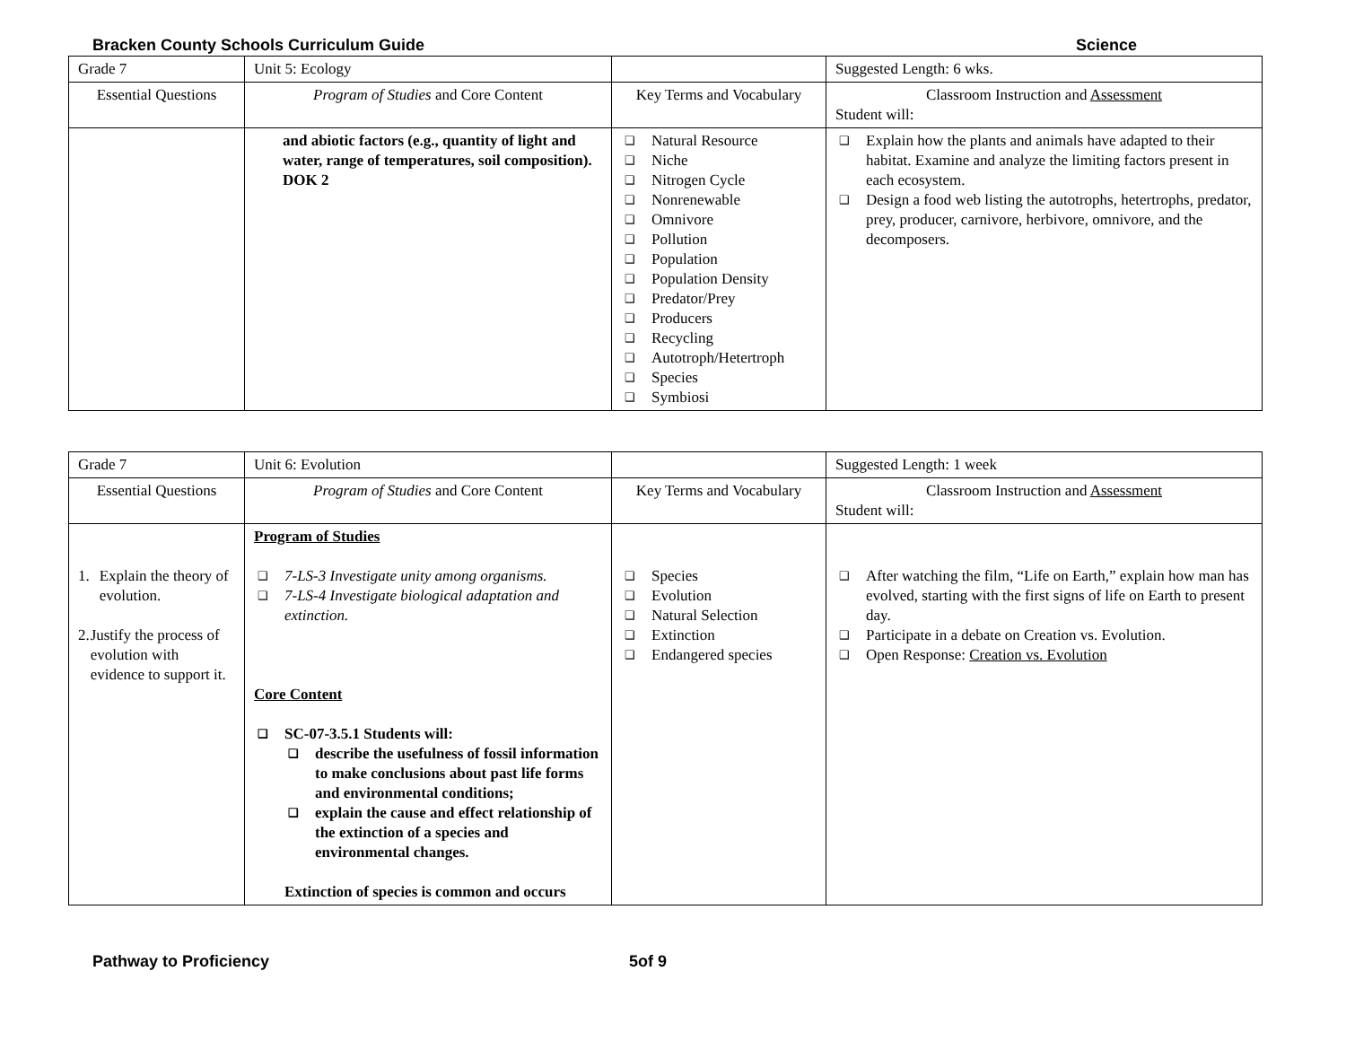Bracken County Schools Curriculum Guide Science
| Grade 7 | Unit 5: Ecology | | Suggested Length: 6 wks. |
| Essential Questions | Program of Studies and Core Content | Key Terms and Vocabulary | Classroom Instruction and Assessment Student will: |
| | and abiotic factors (e.g., quantity of light and water, range of temperatures, soil composition). DOK 2 | ❑ Natural Resource ❑ Niche ❑ Nitrogen Cycle ❑ Nonrenewable ❑ Omnivore ❑ Pollution ❑ Population ❑ Population Density ❑ Predator/Prey ❑ Producers ❑ Recycling ❑ Autotroph/Hetertroph ❑ Species ❑ Symbiosi | ❑ Explain how the plants and animals have adapted to their habitat. Examine and analyze the limiting factors present in each ecosystem. ❑ Design a food web listing the autotrophs, hetertrophs, predator, prey, producer, carnivore, herbivore, omnivore, and the decomposers. |
| Grade 7 | Unit 6: Evolution | | Suggested Length: 1 week |
| Essential Questions | Program of Studies and Core Content | Key Terms and Vocabulary | Classroom Instruction and Assessment Student will: |
| 1. Explain the theory of evolution. 2. Justify the process of evolution with evidence to support it. | Program of Studies ❑ 7-LS-3 Investigate unity among organisms. ❑ 7-LS-4 Investigate biological adaptation and extinction. Core Content ❑ SC-07-3.5.1 Students will: ❑ describe the usefulness of fossil information to make conclusions about past life forms and environmental conditions; ❑ explain the cause and effect relationship of the extinction of a species and environmental changes. Extinction of species is common and occurs | ❑ Species ❑ Evolution ❑ Natural Selection ❑ Extinction ❑ Endangered species | ❑ After watching the film, “Life on Earth,” explain how man has evolved, starting with the first signs of life on Earth to present day. ❑ Participate in a debate on Creation vs. Evolution. ❑ Open Response: Creation vs. Evolution |
Pathway to Proficiency 5of 9